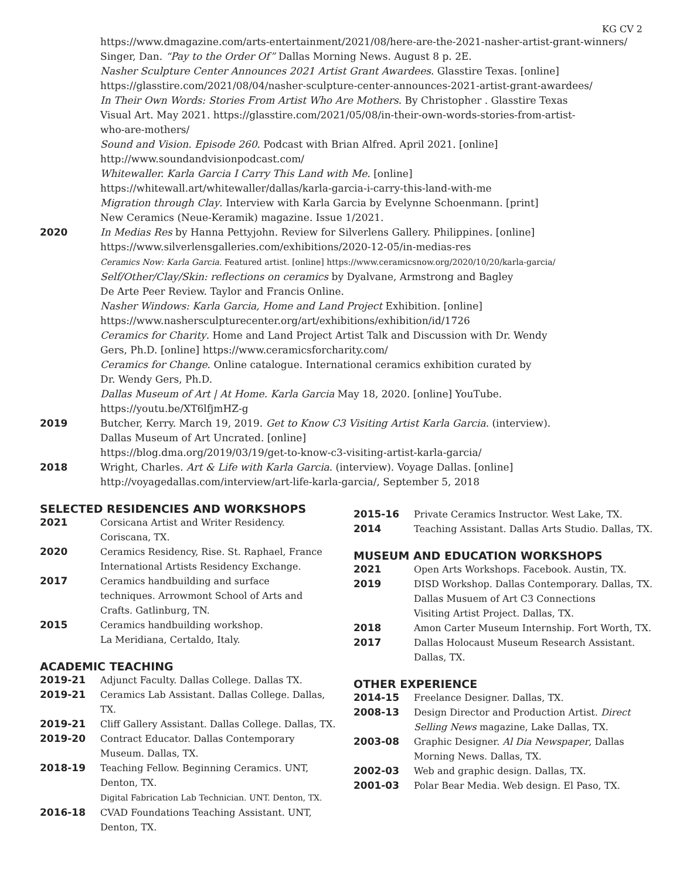KG CV 2
https://www.dmagazine.com/arts-entertainment/2021/08/here-are-the-2021-nasher-artist-grant-winners/
Singer, Dan. “Pay to the Order Of” Dallas Morning News. August 8 p. 2E.
Nasher Sculpture Center Announces 2021 Artist Grant Awardees. Glasstire Texas. [online]
https://glasstire.com/2021/08/04/nasher-sculpture-center-announces-2021-artist-grant-awardees/
In Their Own Words: Stories From Artist Who Are Mothers. By Christopher . Glasstire Texas
Visual Art. May 2021. https://glasstire.com/2021/05/08/in-their-own-words-stories-from-artist-
who-are-mothers/
Sound and Vision. Episode 260. Podcast with Brian Alfred. April 2021. [online]
http://www.soundandvisionpodcast.com/
Whitewaller. Karla Garcia I Carry This Land with Me. [online]
https://whitewall.art/whitewaller/dallas/karla-garcia-i-carry-this-land-with-me
Migration through Clay. Interview with Karla Garcia by Evelynne Schoenmann. [print]
New Ceramics (Neue-Keramik) magazine. Issue 1/2021.
2020 In Medias Res by Hanna Pettyjohn. Review for Silverlens Gallery. Philippines. [online]
https://www.silverlensgalleries.com/exhibitions/2020-12-05/in-medias-res
Ceramics Now: Karla Garcia. Featured artist. [online] https://www.ceramicsnow.org/2020/10/20/karla-garcia/
Self/Other/Clay/Skin: reflections on ceramics by Dyalvane, Armstrong and Bagley
De Arte Peer Review. Taylor and Francis Online.
Nasher Windows: Karla Garcia, Home and Land Project Exhibition. [online]
https://www.nashersculpturecenter.org/art/exhibitions/exhibition/id/1726
Ceramics for Charity. Home and Land Project Artist Talk and Discussion with Dr. Wendy
Gers, Ph.D. [online] https://www.ceramicsforcharity.com/
Ceramics for Change. Online catalogue. International ceramics exhibition curated by
Dr. Wendy Gers, Ph.D.
Dallas Museum of Art | At Home. Karla Garcia May 18, 2020. [online] YouTube.
https://youtu.be/XT6lfjmHZ-g
2019 Butcher, Kerry. March 19, 2019. Get to Know C3 Visiting Artist Karla Garcia. (interview).
Dallas Museum of Art Uncrated. [online]
https://blog.dma.org/2019/03/19/get-to-know-c3-visiting-artist-karla-garcia/
2018 Wright, Charles. Art & Life with Karla Garcia. (interview). Voyage Dallas. [online]
http://voyagedallas.com/interview/art-life-karla-garcia/, September 5, 2018
SELECTED RESIDENCIES AND WORKSHOPS
2021 Corsicana Artist and Writer Residency.
Coriscana, TX.
2020 Ceramics Residency, Rise. St. Raphael, France
International Artists Residency Exchange.
2017 Ceramics handbuilding and surface
techniques. Arrowmont School of Arts and
Crafts. Gatlinburg, TN.
2015 Ceramics handbuilding workshop.
La Meridiana, Certaldo, Italy.
ACADEMIC TEACHING
2019-21 Adjunct Faculty. Dallas College. Dallas TX.
2019-21 Ceramics Lab Assistant. Dallas College. Dallas, TX.
2019-21 Cliff Gallery Assistant. Dallas College. Dallas, TX.
2019-20 Contract Educator. Dallas Contemporary
Museum. Dallas, TX.
2018-19 Teaching Fellow. Beginning Ceramics. UNT,
Denton, TX.
Digital Fabrication Lab Technician. UNT. Denton, TX.
2016-18 CVAD Foundations Teaching Assistant. UNT,
Denton, TX.
2015-16 Private Ceramics Instructor. West Lake, TX.
2014 Teaching Assistant. Dallas Arts Studio. Dallas, TX.
MUSEUM AND EDUCATION WORKSHOPS
2021 Open Arts Workshops. Facebook. Austin, TX.
2019 DISD Workshop. Dallas Contemporary. Dallas, TX.
Dallas Musuem of Art C3 Connections
Visiting Artist Project. Dallas, TX.
2018 Amon Carter Museum Internship. Fort Worth, TX.
2017 Dallas Holocaust Museum Research Assistant.
Dallas, TX.
OTHER EXPERIENCE
2014-15 Freelance Designer. Dallas, TX.
2008-13 Design Director and Production Artist. Direct Selling News magazine, Lake Dallas, TX.
2003-08 Graphic Designer. Al Dia Newspaper, Dallas Morning News. Dallas, TX.
2002-03 Web and graphic design. Dallas, TX.
2001-03 Polar Bear Media. Web design. El Paso, TX.